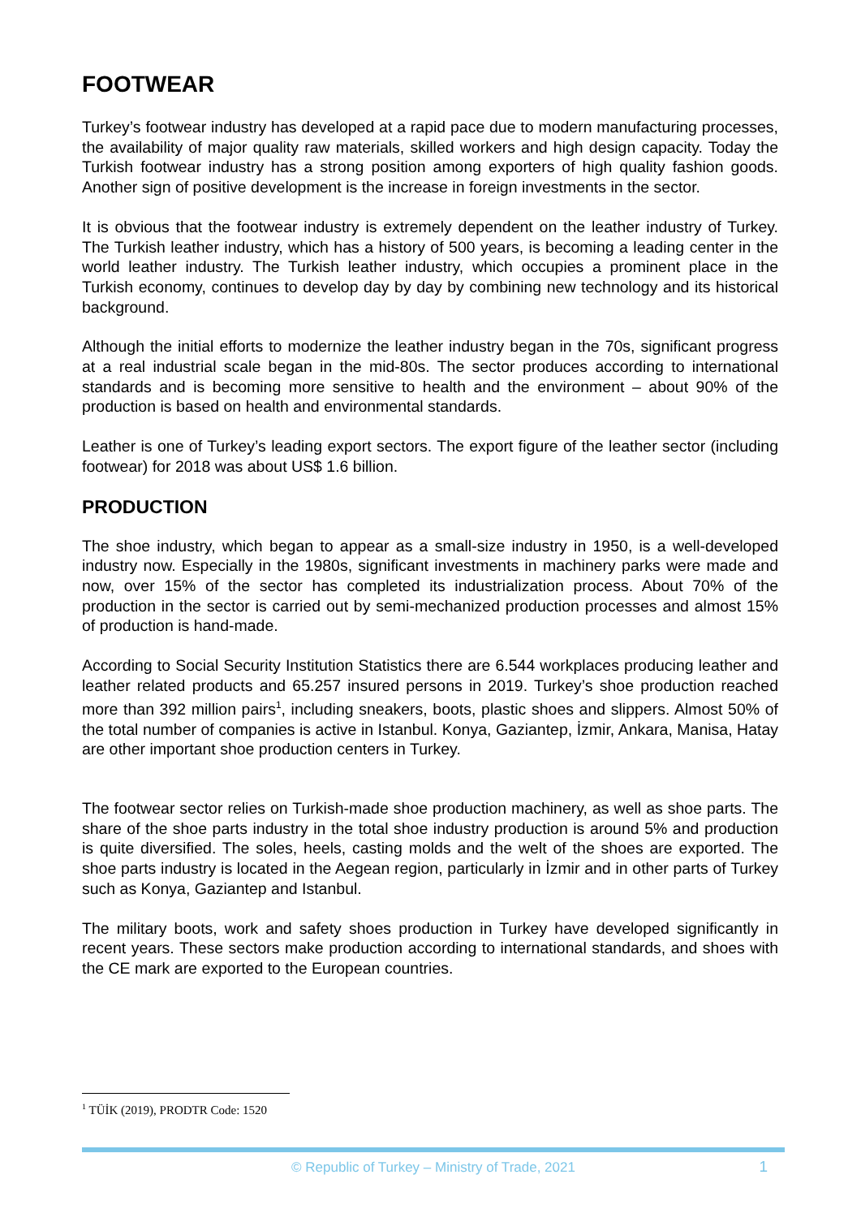FOOTWEAR
Turkey’s footwear industry has developed at a rapid pace due to modern manufacturing processes, the availability of major quality raw materials, skilled workers and high design capacity. Today the Turkish footwear industry has a strong position among exporters of high quality fashion goods. Another sign of positive development is the increase in foreign investments in the sector.
It is obvious that the footwear industry is extremely dependent on the leather industry of Turkey. The Turkish leather industry, which has a history of 500 years, is becoming a leading center in the world leather industry. The Turkish leather industry, which occupies a prominent place in the Turkish economy, continues to develop day by day by combining new technology and its historical background.
Although the initial efforts to modernize the leather industry began in the 70s, significant progress at a real industrial scale began in the mid-80s. The sector produces according to international standards and is becoming more sensitive to health and the environment – about 90% of the production is based on health and environmental standards.
Leather is one of Turkey’s leading export sectors. The export figure of the leather sector (including footwear) for 2018 was about US$ 1.6 billion.
PRODUCTION
The shoe industry, which began to appear as a small-size industry in 1950, is a well-developed industry now. Especially in the 1980s, significant investments in machinery parks were made and now, over 15% of the sector has completed its industrialization process. About 70% of the production in the sector is carried out by semi-mechanized production processes and almost 15% of production is hand-made.
According to Social Security Institution Statistics there are 6.544 workplaces producing leather and leather related products and 65.257 insured persons in 2019. Turkey’s shoe production reached more than 392 million pairs<sup>1</sup>, including sneakers, boots, plastic shoes and slippers. Almost 50% of the total number of companies is active in Istanbul. Konya, Gaziantep, İzmir, Ankara, Manisa, Hatay are other important shoe production centers in Turkey.
The footwear sector relies on Turkish-made shoe production machinery, as well as shoe parts. The share of the shoe parts industry in the total shoe industry production is around 5% and production is quite diversified. The soles, heels, casting molds and the welt of the shoes are exported. The shoe parts industry is located in the Aegean region, particularly in İzmir and in other parts of Turkey such as Konya, Gaziantep and Istanbul.
The military boots, work and safety shoes production in Turkey have developed significantly in recent years. These sectors make production according to international standards, and shoes with the CE mark are exported to the European countries.
<sup>1</sup> TÜİK (2019), PRODTR Code: 1520
© Republic of Turkey – Ministry of Trade, 2021 1